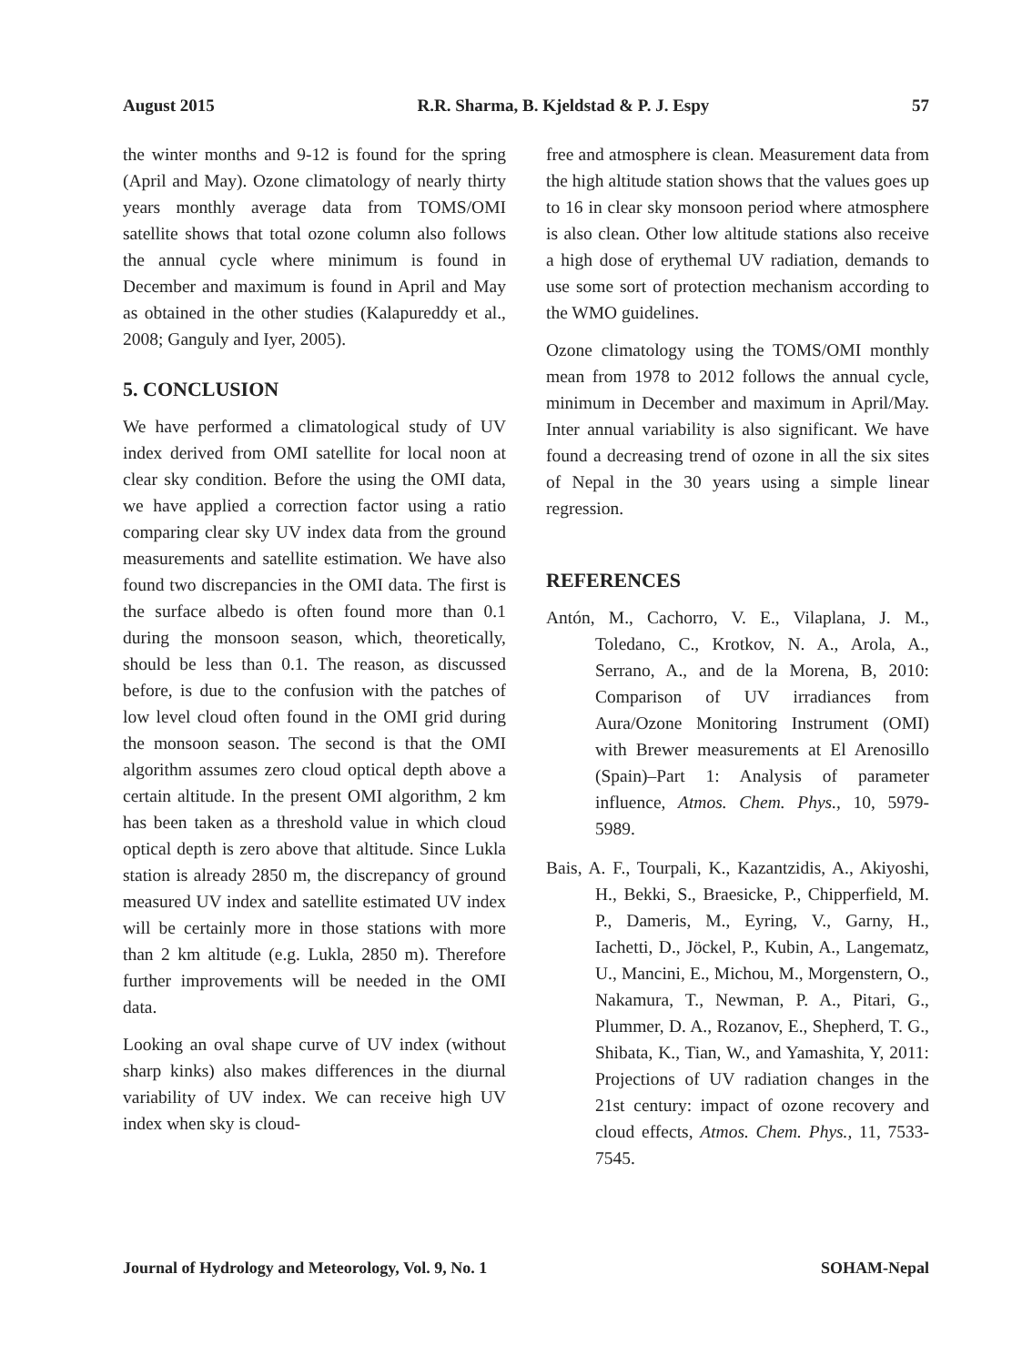August 2015 R.R. Sharma, B. Kjeldstad & P. J. Espy 57
the winter months and 9-12 is found for the spring (April and May). Ozone climatology of nearly thirty years monthly average data from TOMS/OMI satellite shows that total ozone column also follows the annual cycle where minimum is found in December and maximum is found in April and May as obtained in the other studies (Kalapureddy et al., 2008; Ganguly and Iyer, 2005).
5. CONCLUSION
We have performed a climatological study of UV index derived from OMI satellite for local noon at clear sky condition. Before the using the OMI data, we have applied a correction factor using a ratio comparing clear sky UV index data from the ground measurements and satellite estimation. We have also found two discrepancies in the OMI data. The first is the surface albedo is often found more than 0.1 during the monsoon season, which, theoretically, should be less than 0.1. The reason, as discussed before, is due to the confusion with the patches of low level cloud often found in the OMI grid during the monsoon season. The second is that the OMI algorithm assumes zero cloud optical depth above a certain altitude. In the present OMI algorithm, 2 km has been taken as a threshold value in which cloud optical depth is zero above that altitude. Since Lukla station is already 2850 m, the discrepancy of ground measured UV index and satellite estimated UV index will be certainly more in those stations with more than 2 km altitude (e.g. Lukla, 2850 m). Therefore further improvements will be needed in the OMI data.
Looking an oval shape curve of UV index (without sharp kinks) also makes differences in the diurnal variability of UV index. We can receive high UV index when sky is cloud-
free and atmosphere is clean. Measurement data from the high altitude station shows that the values goes up to 16 in clear sky monsoon period where atmosphere is also clean. Other low altitude stations also receive a high dose of erythemal UV radiation, demands to use some sort of protection mechanism according to the WMO guidelines.
Ozone climatology using the TOMS/OMI monthly mean from 1978 to 2012 follows the annual cycle, minimum in December and maximum in April/May. Inter annual variability is also significant. We have found a decreasing trend of ozone in all the six sites of Nepal in the 30 years using a simple linear regression.
REFERENCES
Antón, M., Cachorro, V. E., Vilaplana, J. M., Toledano, C., Krotkov, N. A., Arola, A., Serrano, A., and de la Morena, B, 2010: Comparison of UV irradiances from Aura/Ozone Monitoring Instrument (OMI) with Brewer measurements at El Arenosillo (Spain)–Part 1: Analysis of parameter influence, Atmos. Chem. Phys., 10, 5979-5989.
Bais, A. F., Tourpali, K., Kazantzidis, A., Akiyoshi, H., Bekki, S., Braesicke, P., Chipperfield, M. P., Dameris, M., Eyring, V., Garny, H., Iachetti, D., Jöckel, P., Kubin, A., Langematz, U., Mancini, E., Michou, M., Morgenstern, O., Nakamura, T., Newman, P. A., Pitari, G., Plummer, D. A., Rozanov, E., Shepherd, T. G., Shibata, K., Tian, W., and Yamashita, Y, 2011: Projections of UV radiation changes in the 21st century: impact of ozone recovery and cloud effects, Atmos. Chem. Phys., 11, 7533-7545.
Journal of Hydrology and Meteorology, Vol. 9, No. 1 SOHAM-Nepal